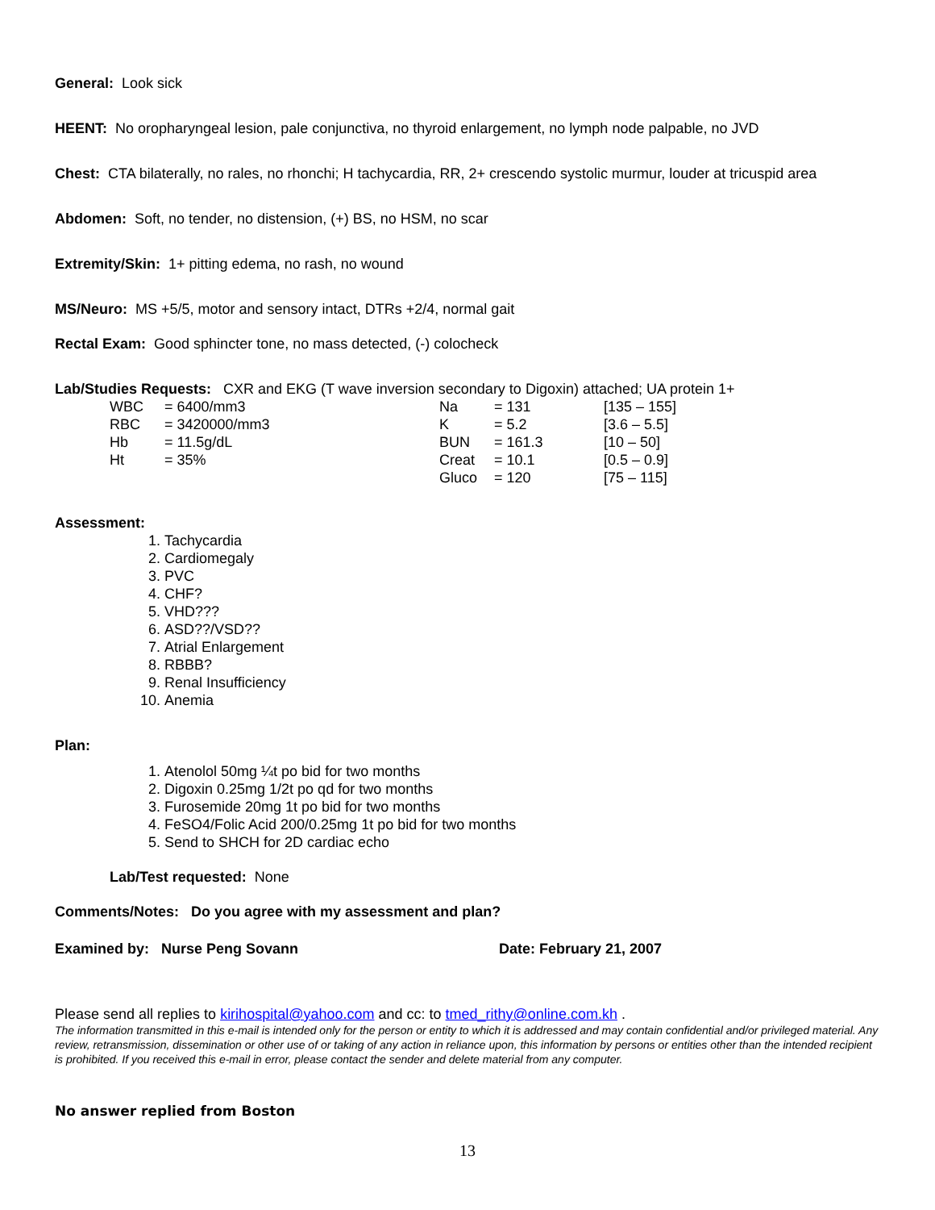General: Look sick
HEENT: No oropharyngeal lesion, pale conjunctiva, no thyroid enlargement, no lymph node palpable, no JVD
Chest: CTA bilaterally, no rales, no rhonchi; H tachycardia, RR, 2+ crescendo systolic murmur, louder at tricuspid area
Abdomen: Soft, no tender, no distension, (+) BS, no HSM, no scar
Extremity/Skin: 1+ pitting edema, no rash, no wound
MS/Neuro: MS +5/5, motor and sensory intact, DTRs +2/4, normal gait
Rectal Exam: Good sphincter tone, no mass detected, (-) colocheck
Lab/Studies Requests: CXR and EKG (T wave inversion secondary to Digoxin) attached; UA protein 1+
| WBC | = 6400/mm3 | Na | = 131 | [135 – 155] |
| RBC | = 3420000/mm3 | K | = 5.2 | [3.6 – 5.5] |
| Hb | = 11.5g/dL | BUN | = 161.3 | [10 – 50] |
| Ht | = 35% | Creat | = 10.1 | [0.5 – 0.9] |
| | | Gluco | = 120 | [75 – 115] |
Assessment:
1. Tachycardia
2. Cardiomegaly
3. PVC
4. CHF?
5. VHD???
6. ASD??/VSD??
7. Atrial Enlargement
8. RBBB?
9. Renal Insufficiency
10. Anemia
Plan:
1. Atenolol 50mg ¼t po bid for two months
2. Digoxin 0.25mg 1/2t po qd for two months
3. Furosemide 20mg 1t po bid for two months
4. FeSO4/Folic Acid 200/0.25mg 1t po bid for two months
5. Send to SHCH for 2D cardiac echo
Lab/Test requested: None
Comments/Notes: Do you agree with my assessment and plan?
Examined by: Nurse Peng Sovann Date: February 21, 2007
Please send all replies to kirihospital@yahoo.com and cc: to tmed_rithy@online.com.kh .
The information transmitted in this e-mail is intended only for the person or entity to which it is addressed and may contain confidential and/or privileged material. Any review, retransmission, dissemination or other use of or taking of any action in reliance upon, this information by persons or entities other than the intended recipient is prohibited. If you received this e-mail in error, please contact the sender and delete material from any computer.
No answer replied from Boston
13